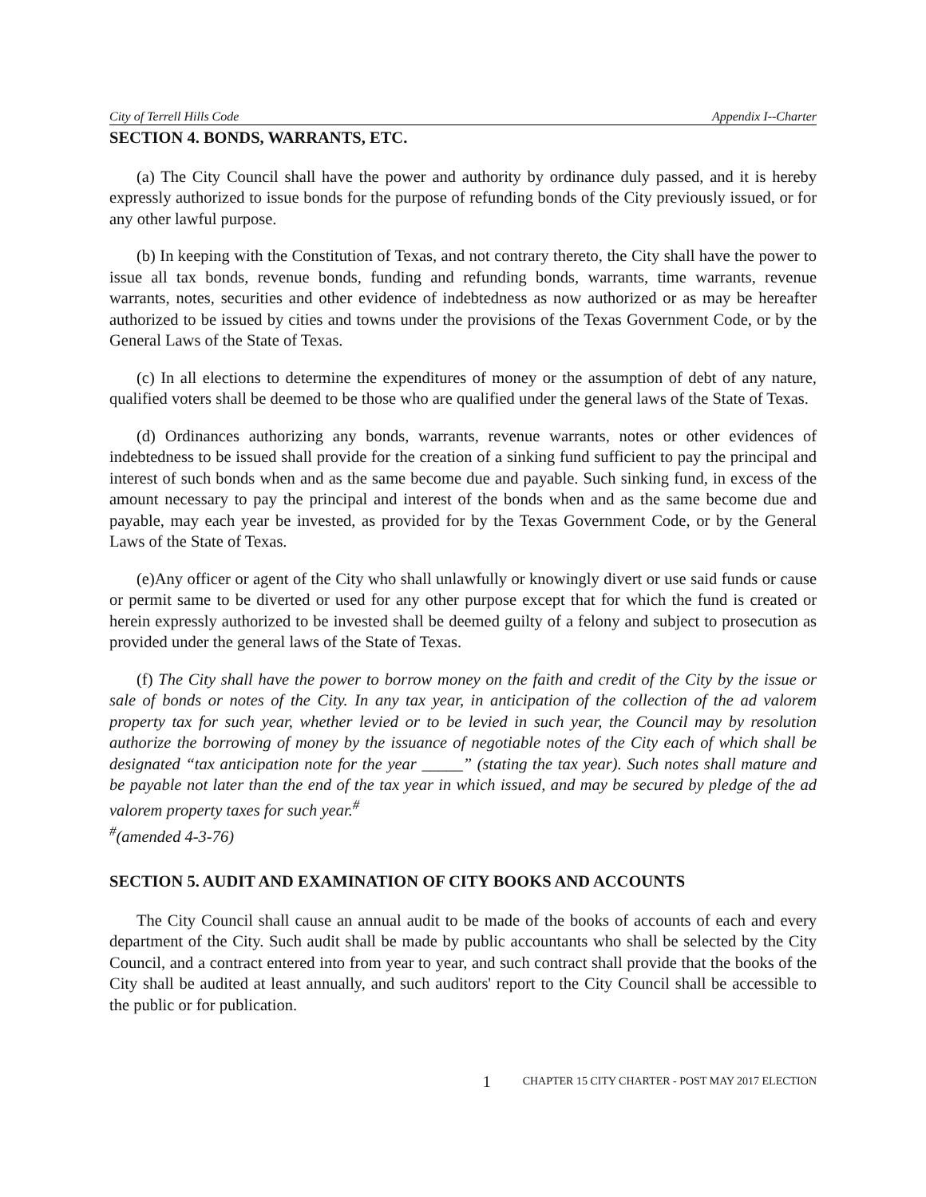City of Terrell Hills Code Appendix I--Charter
SECTION 4. BONDS, WARRANTS, ETC.
(a) The City Council shall have the power and authority by ordinance duly passed, and it is hereby expressly authorized to issue bonds for the purpose of refunding bonds of the City previously issued, or for any other lawful purpose.
(b) In keeping with the Constitution of Texas, and not contrary thereto, the City shall have the power to issue all tax bonds, revenue bonds, funding and refunding bonds, warrants, time warrants, revenue warrants, notes, securities and other evidence of indebtedness as now authorized or as may be hereafter authorized to be issued by cities and towns under the provisions of the Texas Government Code, or by the General Laws of the State of Texas.
(c) In all elections to determine the expenditures of money or the assumption of debt of any nature, qualified voters shall be deemed to be those who are qualified under the general laws of the State of Texas.
(d) Ordinances authorizing any bonds, warrants, revenue warrants, notes or other evidences of indebtedness to be issued shall provide for the creation of a sinking fund sufficient to pay the principal and interest of such bonds when and as the same become due and payable. Such sinking fund, in excess of the amount necessary to pay the principal and interest of the bonds when and as the same become due and payable, may each year be invested, as provided for by the Texas Government Code, or by the General Laws of the State of Texas.
(e)Any officer or agent of the City who shall unlawfully or knowingly divert or use said funds or cause or permit same to be diverted or used for any other purpose except that for which the fund is created or herein expressly authorized to be invested shall be deemed guilty of a felony and subject to prosecution as provided under the general laws of the State of Texas.
(f) The City shall have the power to borrow money on the faith and credit of the City by the issue or sale of bonds or notes of the City. In any tax year, in anticipation of the collection of the ad valorem property tax for such year, whether levied or to be levied in such year, the Council may by resolution authorize the borrowing of money by the issuance of negotiable notes of the City each of which shall be designated “tax anticipation note for the year _____” (stating the tax year). Such notes shall mature and be payable not later than the end of the tax year in which issued, and may be secured by pledge of the ad valorem property taxes for such year.<sup>#</sup>
<sup>#</sup> (amended 4-3-76)
SECTION 5. AUDIT AND EXAMINATION OF CITY BOOKS AND ACCOUNTS
The City Council shall cause an annual audit to be made of the books of accounts of each and every department of the City. Such audit shall be made by public accountants who shall be selected by the City Council, and a contract entered into from year to year, and such contract shall provide that the books of the City shall be audited at least annually, and such auditors' report to the City Council shall be accessible to the public or for publication.
1 CHAPTER 15 CITY CHARTER - POST MAY 2017 ELECTION